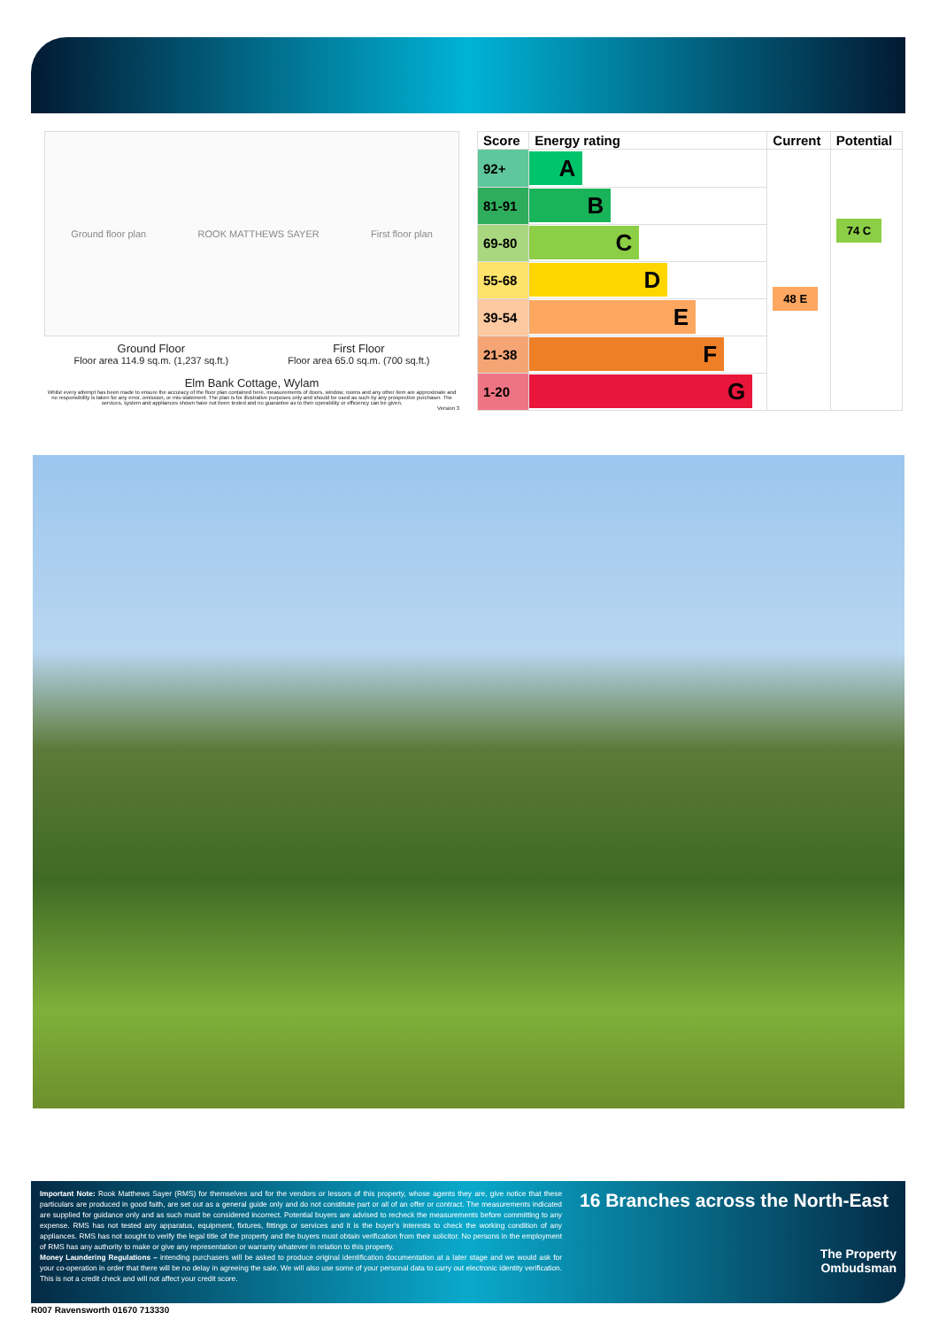Ground floor plan ROOK MATTHEWS SAYER First floor plan
Ground Floor
Floor area 114.9 sq.m. (1,237 sq.ft.)
First Floor
Floor area 65.0 sq.m. (700 sq.ft.)
Elm Bank Cottage, Wylam
Whilst every attempt has been made to ensure the accuracy of the floor plan contained here, measurements of doors, window, rooms and any other item are approximate and no responsibility is taken for any error, omission, or mis-statement. The plan is for illustrative purposes only and should be used as such by any prospective purchaser. The services, system and appliances shown have not been tested and no guarantee as to their operability or efficiency can be given.
Version 3
| Score | Energy rating | Current | Potential |
| --- | --- | --- | --- |
| 92+ | A | 48 E | 74 C |
| 81-91 | B | | |
| 69-80 | C | | |
| 55-68 | D | | |
| 39-54 | E | | |
| 21-38 | F | | |
| 1-20 | G | | |
Important Note: Rook Matthews Sayer (RMS) for themselves and for the vendors or lessors of this property, whose agents they are, give notice that these particulars are produced in good faith, are set out as a general guide only and do not constitute part or all of an offer or contract. The measurements indicated are supplied for guidance only and as such must be considered incorrect. Potential buyers are advised to recheck the measurements before committing to any expense. RMS has not tested any apparatus, equipment, fixtures, fittings or services and it is the buyer’s interests to check the working condition of any appliances. RMS has not sought to verify the legal title of the property and the buyers must obtain verification from their solicitor. No persons in the employment of RMS has any authority to make or give any representation or warranty whatever in relation to this property.
Money Laundering Regulations – intending purchasers will be asked to produce original identification documentation at a later stage and we would ask for your co-operation in order that there will be no delay in agreeing the sale. We will also use some of your personal data to carry out electronic identity verification. This is not a credit check and will not affect your credit score.
16 Branches across the North-East
The Property
Ombudsman
R007 Ravensworth 01670 713330